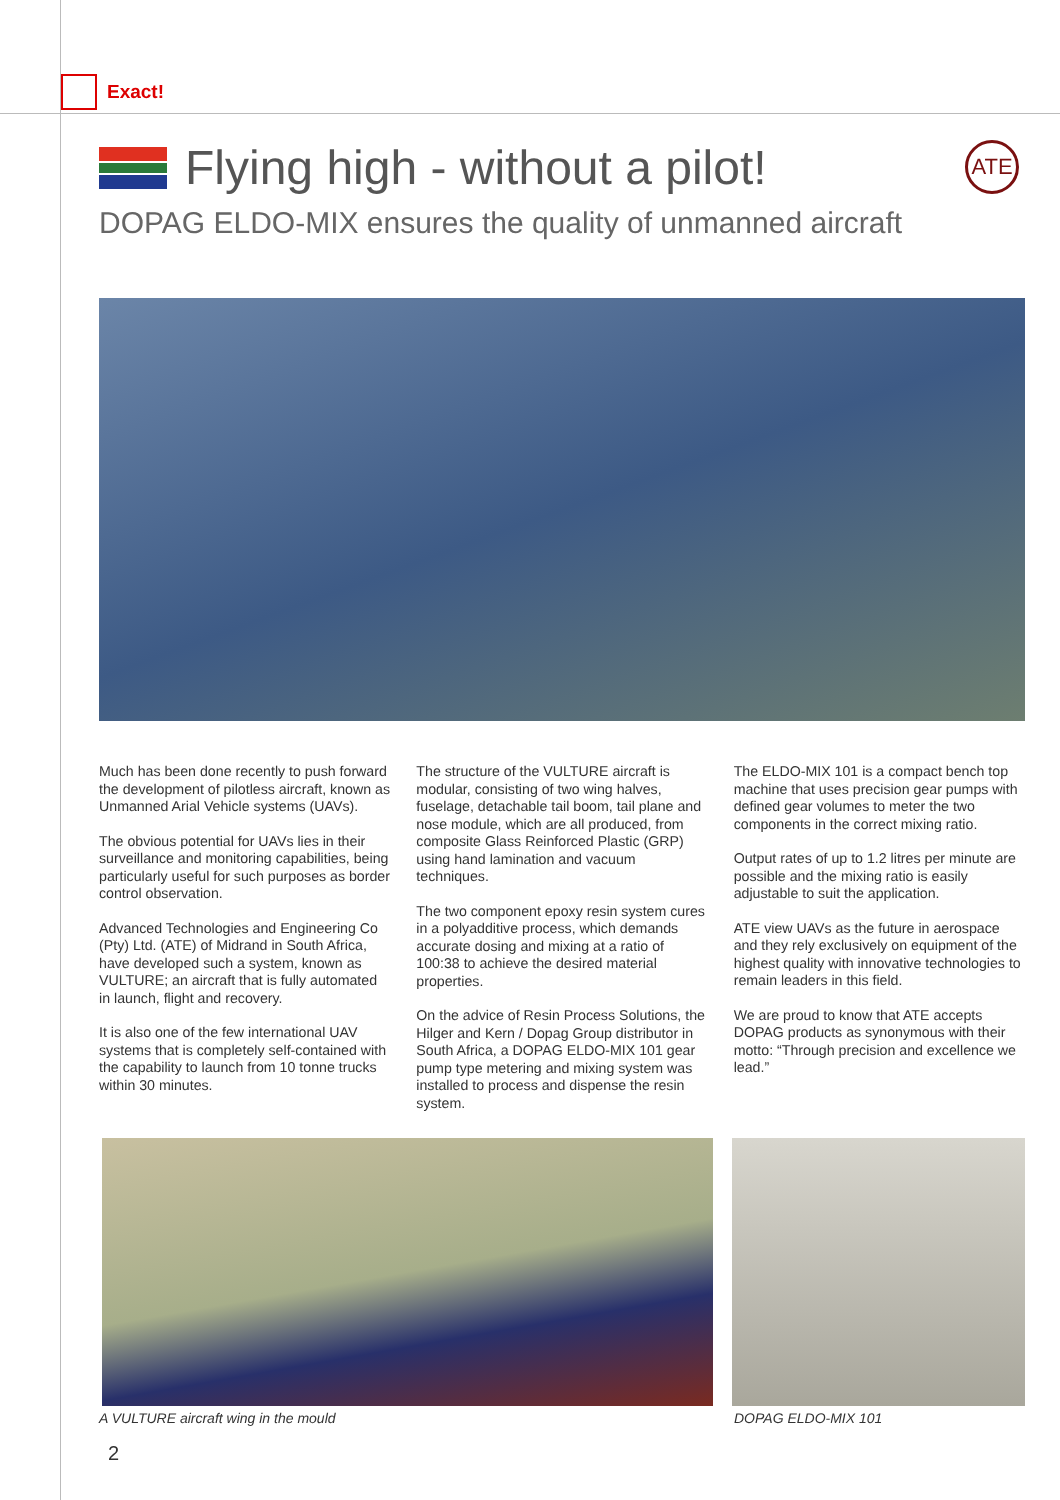Exact!
Flying high - without a pilot! ATE
DOPAG ELDO-MIX ensures the quality of unmanned aircraft
Much has been done recently to push forward the development of pilotless aircraft, known as Unmanned Arial Vehicle systems (UAVs).
The obvious potential for UAVs lies in their surveillance and monitoring capabilities, being particularly useful for such purposes as border control observation.
Advanced Technologies and Engineering Co (Pty) Ltd. (ATE) of Midrand in South Africa, have developed such a system, known as VULTURE; an aircraft that is fully automated in launch, flight and recovery.
It is also one of the few international UAV systems that is completely self-contained with the capability to launch from 10 tonne trucks within 30 minutes.
The structure of the VULTURE aircraft is modular, consisting of two wing halves, fuselage, detachable tail boom, tail plane and nose module, which are all produced, from composite Glass Reinforced Plastic (GRP) using hand lamination and vacuum techniques.
The two component epoxy resin system cures in a polyadditive process, which demands accurate dosing and mixing at a ratio of 100:38 to achieve the desired material properties.
On the advice of Resin Process Solutions, the Hilger and Kern / Dopag Group distributor in South Africa, a DOPAG ELDO-MIX 101 gear pump type metering and mixing system was installed to process and dispense the resin system.
The ELDO-MIX 101 is a compact bench top machine that uses precision gear pumps with defined gear volumes to meter the two components in the correct mixing ratio.
Output rates of up to 1.2 litres per minute are possible and the mixing ratio is easily adjustable to suit the application.
ATE view UAVs as the future in aerospace and they rely exclusively on equipment of the highest quality with innovative technologies to remain leaders in this field.
We are proud to know that ATE accepts DOPAG products as synonymous with their motto: “Through precision and excellence we lead.”
A VULTURE aircraft wing in the mould
DOPAG ELDO-MIX 101
2